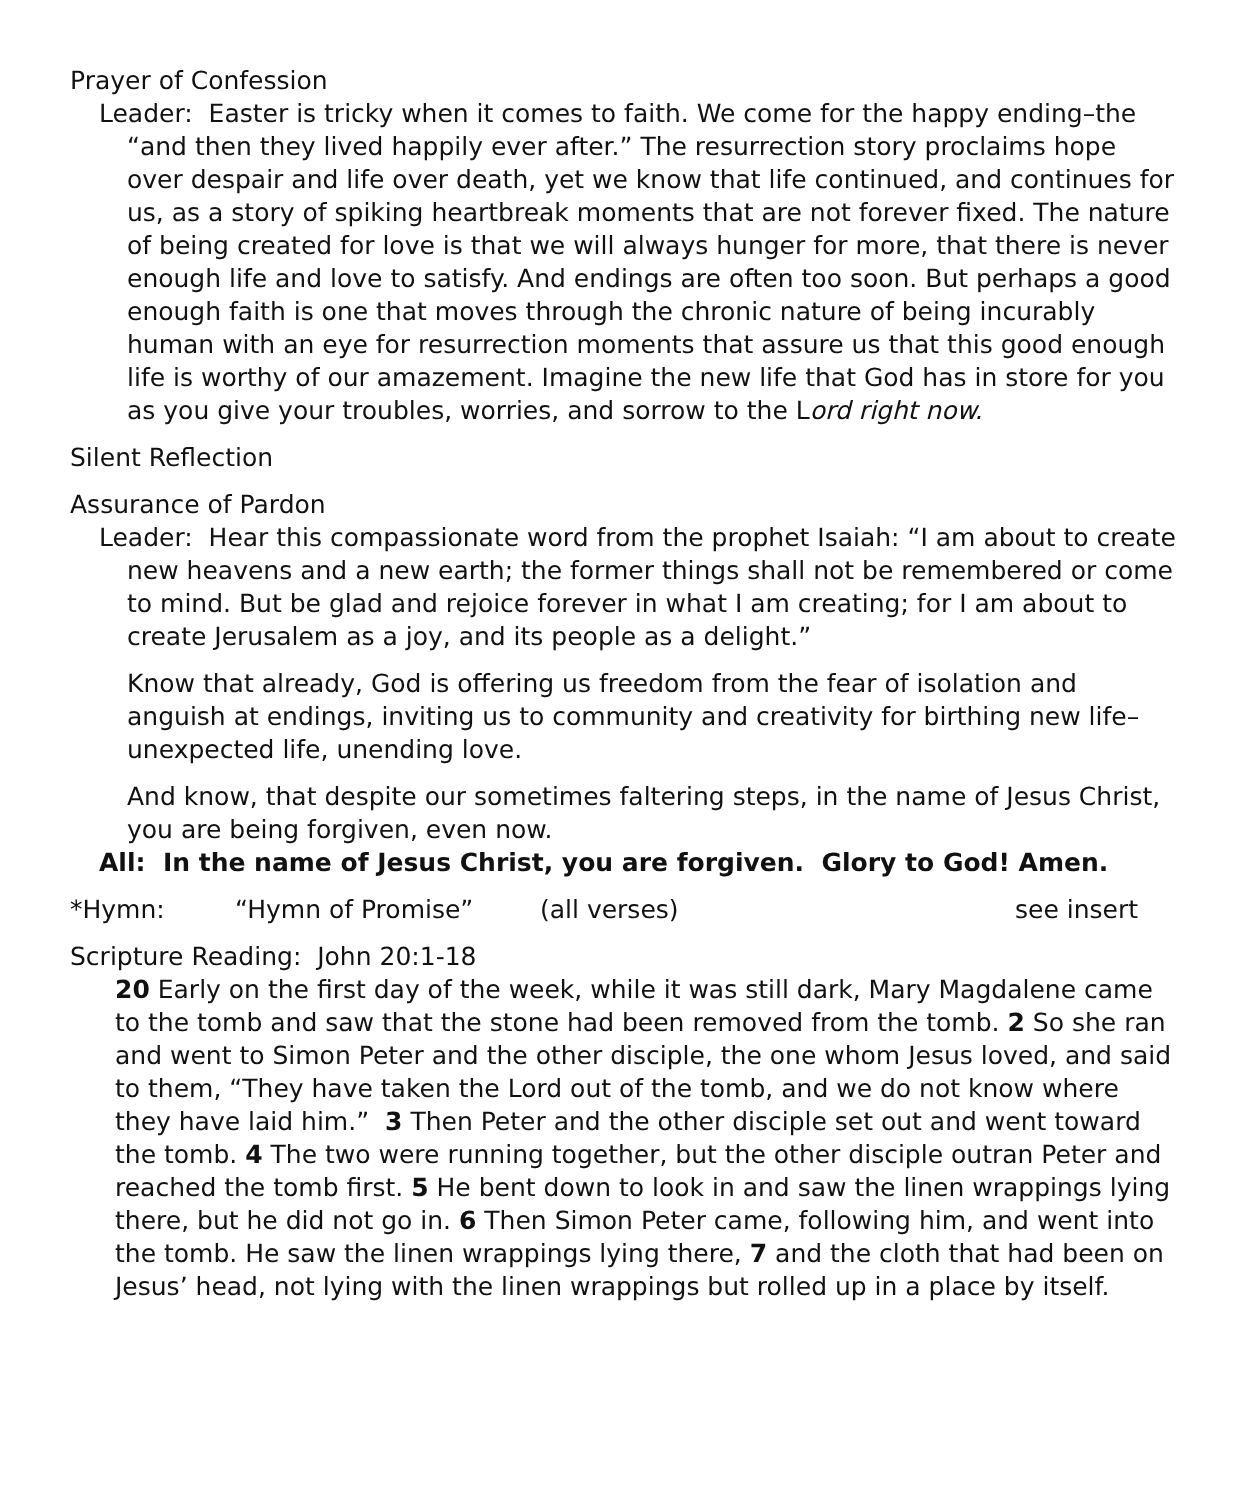Prayer of Confession
Leader: Easter is tricky when it comes to faith. We come for the happy ending–the “and then they lived happily ever after.” The resurrection story proclaims hope over despair and life over death, yet we know that life continued, and continues for us, as a story of spiking heartbreak moments that are not forever fixed. The nature of being created for love is that we will always hunger for more, that there is never enough life and love to satisfy. And endings are often too soon. But perhaps a good enough faith is one that moves through the chronic nature of being incurably human with an eye for resurrection moments that assure us that this good enough life is worthy of our amazement. Imagine the new life that God has in store for you as you give your troubles, worries, and sorrow to the Lord right now.
Silent Reflection
Assurance of Pardon
Leader: Hear this compassionate word from the prophet Isaiah: “I am about to create new heavens and a new earth; the former things shall not be remembered or come to mind. But be glad and rejoice forever in what I am creating; for I am about to create Jerusalem as a joy, and its people as a delight.”
Know that already, God is offering us freedom from the fear of isolation and anguish at endings, inviting us to community and creativity for birthing new life–unexpected life, unending love.
And know, that despite our sometimes faltering steps, in the name of Jesus Christ, you are being forgiven, even now.
All: In the name of Jesus Christ, you are forgiven. Glory to God! Amen.
*Hymn: “Hymn of Promise” (all verses) see insert
Scripture Reading: John 20:1-18
20 Early on the first day of the week, while it was still dark, Mary Magdalene came to the tomb and saw that the stone had been removed from the tomb. 2 So she ran and went to Simon Peter and the other disciple, the one whom Jesus loved, and said to them, “They have taken the Lord out of the tomb, and we do not know where they have laid him.” 3 Then Peter and the other disciple set out and went toward the tomb. 4 The two were running together, but the other disciple outran Peter and reached the tomb first. 5 He bent down to look in and saw the linen wrappings lying there, but he did not go in. 6 Then Simon Peter came, following him, and went into the tomb. He saw the linen wrappings lying there, 7 and the cloth that had been on Jesus’ head, not lying with the linen wrappings but rolled up in a place by itself.